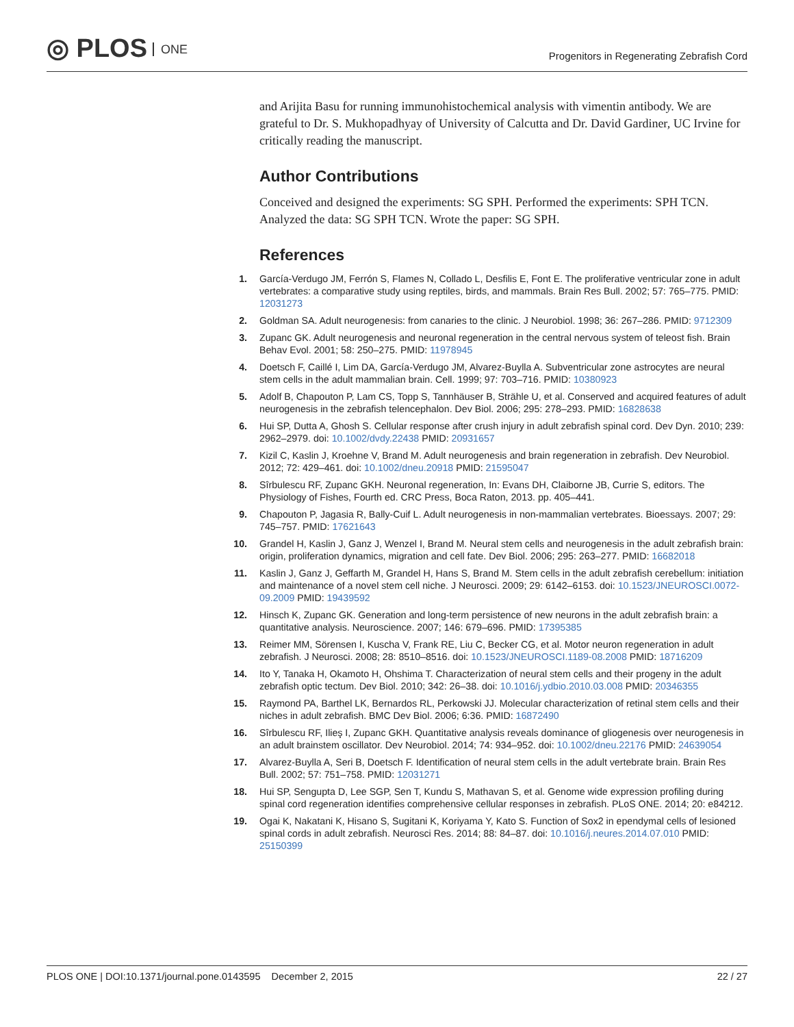◎ PLOS ONE
Progenitors in Regenerating Zebrafish Cord
and Arijita Basu for running immunohistochemical analysis with vimentin antibody. We are grateful to Dr. S. Mukhopadhyay of University of Calcutta and Dr. David Gardiner, UC Irvine for critically reading the manuscript.
Author Contributions
Conceived and designed the experiments: SG SPH. Performed the experiments: SPH TCN. Analyzed the data: SG SPH TCN. Wrote the paper: SG SPH.
References
1. García-Verdugo JM, Ferrón S, Flames N, Collado L, Desfilis E, Font E. The proliferative ventricular zone in adult vertebrates: a comparative study using reptiles, birds, and mammals. Brain Res Bull. 2002; 57: 765–775. PMID: 12031273
2. Goldman SA. Adult neurogenesis: from canaries to the clinic. J Neurobiol. 1998; 36: 267–286. PMID: 9712309
3. Zupanc GK. Adult neurogenesis and neuronal regeneration in the central nervous system of teleost fish. Brain Behav Evol. 2001; 58: 250–275. PMID: 11978945
4. Doetsch F, Caillé I, Lim DA, García-Verdugo JM, Alvarez-Buylla A. Subventricular zone astrocytes are neural stem cells in the adult mammalian brain. Cell. 1999; 97: 703–716. PMID: 10380923
5. Adolf B, Chapouton P, Lam CS, Topp S, Tannhäuser B, Strähle U, et al. Conserved and acquired features of adult neurogenesis in the zebrafish telencephalon. Dev Biol. 2006; 295: 278–293. PMID: 16828638
6. Hui SP, Dutta A, Ghosh S. Cellular response after crush injury in adult zebrafish spinal cord. Dev Dyn. 2010; 239: 2962–2979. doi: 10.1002/dvdy.22438 PMID: 20931657
7. Kizil C, Kaslin J, Kroehne V, Brand M. Adult neurogenesis and brain regeneration in zebrafish. Dev Neurobiol. 2012; 72: 429–461. doi: 10.1002/dneu.20918 PMID: 21595047
8. Sîrbulescu RF, Zupanc GKH. Neuronal regeneration, In: Evans DH, Claiborne JB, Currie S, editors. The Physiology of Fishes, Fourth ed. CRC Press, Boca Raton, 2013. pp. 405–441.
9. Chapouton P, Jagasia R, Bally-Cuif L. Adult neurogenesis in non-mammalian vertebrates. Bioessays. 2007; 29: 745–757. PMID: 17621643
10. Grandel H, Kaslin J, Ganz J, Wenzel I, Brand M. Neural stem cells and neurogenesis in the adult zebrafish brain: origin, proliferation dynamics, migration and cell fate. Dev Biol. 2006; 295: 263–277. PMID: 16682018
11. Kaslin J, Ganz J, Geffarth M, Grandel H, Hans S, Brand M. Stem cells in the adult zebrafish cerebellum: initiation and maintenance of a novel stem cell niche. J Neurosci. 2009; 29: 6142–6153. doi: 10.1523/JNEUROSCI.0072-09.2009 PMID: 19439592
12. Hinsch K, Zupanc GK. Generation and long-term persistence of new neurons in the adult zebrafish brain: a quantitative analysis. Neuroscience. 2007; 146: 679–696. PMID: 17395385
13. Reimer MM, Sörensen I, Kuscha V, Frank RE, Liu C, Becker CG, et al. Motor neuron regeneration in adult zebrafish. J Neurosci. 2008; 28: 8510–8516. doi: 10.1523/JNEUROSCI.1189-08.2008 PMID: 18716209
14. Ito Y, Tanaka H, Okamoto H, Ohshima T. Characterization of neural stem cells and their progeny in the adult zebrafish optic tectum. Dev Biol. 2010; 342: 26–38. doi: 10.1016/j.ydbio.2010.03.008 PMID: 20346355
15. Raymond PA, Barthel LK, Bernardos RL, Perkowski JJ. Molecular characterization of retinal stem cells and their niches in adult zebrafish. BMC Dev Biol. 2006; 6:36. PMID: 16872490
16. Sîrbulescu RF, Ilieş I, Zupanc GKH. Quantitative analysis reveals dominance of gliogenesis over neurogenesis in an adult brainstem oscillator. Dev Neurobiol. 2014; 74: 934–952. doi: 10.1002/dneu.22176 PMID: 24639054
17. Alvarez-Buylla A, Seri B, Doetsch F. Identification of neural stem cells in the adult vertebrate brain. Brain Res Bull. 2002; 57: 751–758. PMID: 12031271
18. Hui SP, Sengupta D, Lee SGP, Sen T, Kundu S, Mathavan S, et al. Genome wide expression profiling during spinal cord regeneration identifies comprehensive cellular responses in zebrafish. PLoS ONE. 2014; 20: e84212.
19. Ogai K, Nakatani K, Hisano S, Sugitani K, Koriyama Y, Kato S. Function of Sox2 in ependymal cells of lesioned spinal cords in adult zebrafish. Neurosci Res. 2014; 88: 84–87. doi: 10.1016/j.neures.2014.07.010 PMID: 25150399
PLOS ONE | DOI:10.1371/journal.pone.0143595 December 2, 2015
22 / 27